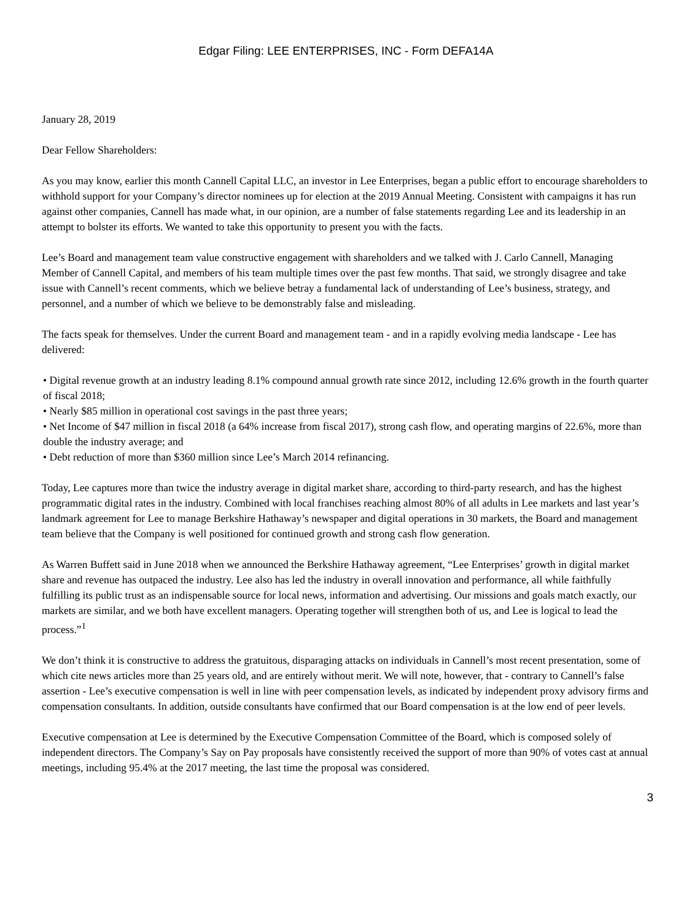Edgar Filing: LEE ENTERPRISES, INC - Form DEFA14A
January 28, 2019
Dear Fellow Shareholders:
As you may know, earlier this month Cannell Capital LLC, an investor in Lee Enterprises, began a public effort to encourage shareholders to withhold support for your Company’s director nominees up for election at the 2019 Annual Meeting. Consistent with campaigns it has run against other companies, Cannell has made what, in our opinion, are a number of false statements regarding Lee and its leadership in an attempt to bolster its efforts. We wanted to take this opportunity to present you with the facts.
Lee’s Board and management team value constructive engagement with shareholders and we talked with J. Carlo Cannell, Managing Member of Cannell Capital, and members of his team multiple times over the past few months. That said, we strongly disagree and take issue with Cannell’s recent comments, which we believe betray a fundamental lack of understanding of Lee’s business, strategy, and personnel, and a number of which we believe to be demonstrably false and misleading.
The facts speak for themselves. Under the current Board and management team - and in a rapidly evolving media landscape - Lee has delivered:
• Digital revenue growth at an industry leading 8.1% compound annual growth rate since 2012, including 12.6% growth in the fourth quarter of fiscal 2018;
• Nearly $85 million in operational cost savings in the past three years;
• Net Income of $47 million in fiscal 2018 (a 64% increase from fiscal 2017), strong cash flow, and operating margins of 22.6%, more than double the industry average; and
• Debt reduction of more than $360 million since Lee’s March 2014 refinancing.
Today, Lee captures more than twice the industry average in digital market share, according to third-party research, and has the highest programmatic digital rates in the industry. Combined with local franchises reaching almost 80% of all adults in Lee markets and last year’s landmark agreement for Lee to manage Berkshire Hathaway’s newspaper and digital operations in 30 markets, the Board and management team believe that the Company is well positioned for continued growth and strong cash flow generation.
As Warren Buffett said in June 2018 when we announced the Berkshire Hathaway agreement, “Lee Enterprises’ growth in digital market share and revenue has outpaced the industry. Lee also has led the industry in overall innovation and performance, all while faithfully fulfilling its public trust as an indispensable source for local news, information and advertising. Our missions and goals match exactly, our markets are similar, and we both have excellent managers. Operating together will strengthen both of us, and Lee is logical to lead the process.”<sup>1</sup>
We don’t think it is constructive to address the gratuitous, disparaging attacks on individuals in Cannell’s most recent presentation, some of which cite news articles more than 25 years old, and are entirely without merit. We will note, however, that - contrary to Cannell’s false assertion - Lee’s executive compensation is well in line with peer compensation levels, as indicated by independent proxy advisory firms and compensation consultants. In addition, outside consultants have confirmed that our Board compensation is at the low end of peer levels.
Executive compensation at Lee is determined by the Executive Compensation Committee of the Board, which is composed solely of independent directors. The Company’s Say on Pay proposals have consistently received the support of more than 90% of votes cast at annual meetings, including 95.4% at the 2017 meeting, the last time the proposal was considered.
3